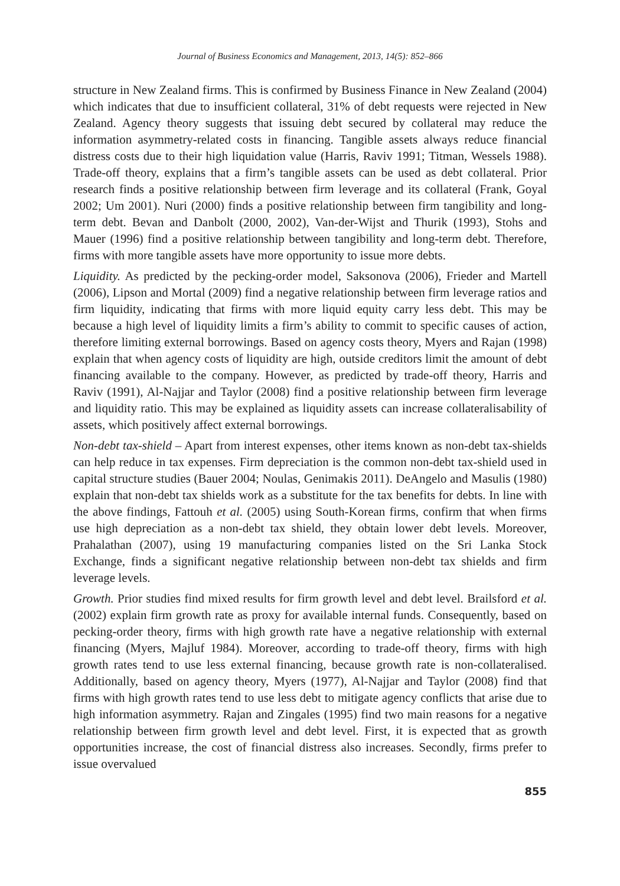Journal of Business Economics and Management, 2013, 14(5): 852–866
structure in New Zealand firms. This is confirmed by Business Finance in New Zealand (2004) which indicates that due to insufficient collateral, 31% of debt requests were rejected in New Zealand. Agency theory suggests that issuing debt secured by collateral may reduce the information asymmetry-related costs in financing. Tangible assets always reduce financial distress costs due to their high liquidation value (Harris, Raviv 1991; Titman, Wessels 1988). Trade-off theory, explains that a firm’s tangible assets can be used as debt collateral. Prior research finds a positive relationship between firm leverage and its collateral (Frank, Goyal 2002; Um 2001). Nuri (2000) finds a positive relationship between firm tangibility and long-term debt. Bevan and Danbolt (2000, 2002), Van-der-Wijst and Thurik (1993), Stohs and Mauer (1996) find a positive relationship between tangibility and long-term debt. Therefore, firms with more tangible assets have more opportunity to issue more debts.
Liquidity. As predicted by the pecking-order model, Saksonova (2006), Frieder and Martell (2006), Lipson and Mortal (2009) find a negative relationship between firm leverage ratios and firm liquidity, indicating that firms with more liquid equity carry less debt. This may be because a high level of liquidity limits a firm’s ability to commit to specific causes of action, therefore limiting external borrowings. Based on agency costs theory, Myers and Rajan (1998) explain that when agency costs of liquidity are high, outside creditors limit the amount of debt financing available to the company. However, as predicted by trade-off theory, Harris and Raviv (1991), Al-Najjar and Taylor (2008) find a positive relationship between firm leverage and liquidity ratio. This may be explained as liquidity assets can increase collateralisability of assets, which positively affect external borrowings.
Non-debt tax-shield – Apart from interest expenses, other items known as non-debt tax-shields can help reduce in tax expenses. Firm depreciation is the common non-debt tax-shield used in capital structure studies (Bauer 2004; Noulas, Genimakis 2011). DeAngelo and Masulis (1980) explain that non-debt tax shields work as a substitute for the tax benefits for debts. In line with the above findings, Fattouh et al. (2005) using South-Korean firms, confirm that when firms use high depreciation as a non-debt tax shield, they obtain lower debt levels. Moreover, Prahalathan (2007), using 19 manufacturing companies listed on the Sri Lanka Stock Exchange, finds a significant negative relationship between non-debt tax shields and firm leverage levels.
Growth. Prior studies find mixed results for firm growth level and debt level. Brailsford et al. (2002) explain firm growth rate as proxy for available internal funds. Consequently, based on pecking-order theory, firms with high growth rate have a negative relationship with external financing (Myers, Majluf 1984). Moreover, according to trade-off theory, firms with high growth rates tend to use less external financing, because growth rate is non-collateralised. Additionally, based on agency theory, Myers (1977), Al-Najjar and Taylor (2008) find that firms with high growth rates tend to use less debt to mitigate agency conflicts that arise due to high information asymmetry. Rajan and Zingales (1995) find two main reasons for a negative relationship between firm growth level and debt level. First, it is expected that as growth opportunities increase, the cost of financial distress also increases. Secondly, firms prefer to issue overvalued
855